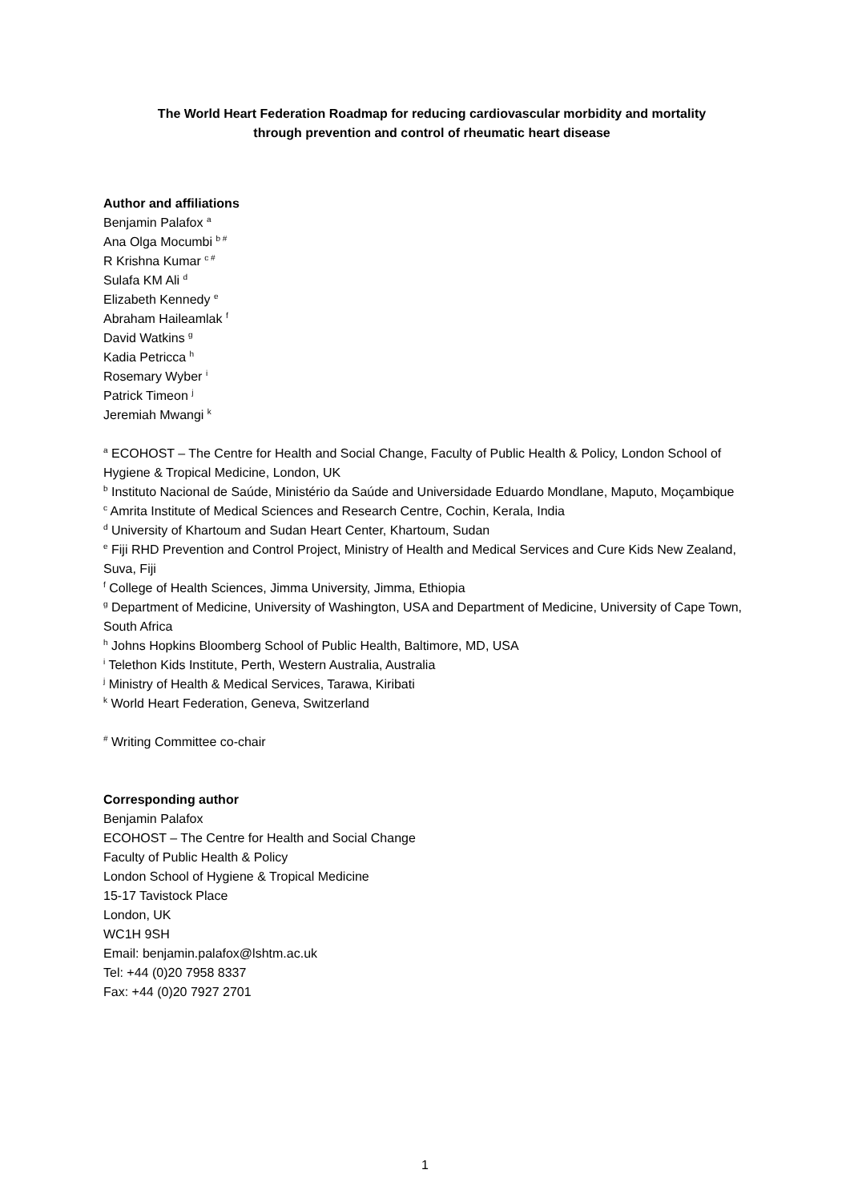The World Heart Federation Roadmap for reducing cardiovascular morbidity and mortality
through prevention and control of rheumatic heart disease
Author and affiliations
Benjamin Palafox <sup>a</sup>
Ana Olga Mocumbi <sup>b #</sup>
R Krishna Kumar <sup>c #</sup>
Sulafa KM Ali <sup>d</sup>
Elizabeth Kennedy <sup>e</sup>
Abraham Haileamlak <sup>f</sup>
David Watkins <sup>g</sup>
Kadia Petricca <sup>h</sup>
Rosemary Wyber <sup>i</sup>
Patrick Timeon <sup>j</sup>
Jeremiah Mwangi <sup>k</sup>
<sup>a</sup> ECOHOST – The Centre for Health and Social Change, Faculty of Public Health & Policy, London School of Hygiene & Tropical Medicine, London, UK
<sup>b</sup> Instituto Nacional de Saúde, Ministério da Saúde and Universidade Eduardo Mondlane, Maputo, Moçambique
<sup>c</sup> Amrita Institute of Medical Sciences and Research Centre, Cochin, Kerala, India
<sup>d</sup> University of Khartoum and Sudan Heart Center, Khartoum, Sudan
<sup>e</sup> Fiji RHD Prevention and Control Project, Ministry of Health and Medical Services and Cure Kids New Zealand, Suva, Fiji
<sup>f</sup> College of Health Sciences, Jimma University, Jimma, Ethiopia
<sup>g</sup> Department of Medicine, University of Washington, USA and Department of Medicine, University of Cape Town, South Africa
<sup>h</sup> Johns Hopkins Bloomberg School of Public Health, Baltimore, MD, USA
<sup>i</sup> Telethon Kids Institute, Perth, Western Australia, Australia
<sup>j</sup> Ministry of Health & Medical Services, Tarawa, Kiribati
<sup>k</sup> World Heart Federation, Geneva, Switzerland
<sup>#</sup> Writing Committee co-chair
Corresponding author
Benjamin Palafox
ECOHOST – The Centre for Health and Social Change
Faculty of Public Health & Policy
London School of Hygiene & Tropical Medicine
15-17 Tavistock Place
London, UK
WC1H 9SH
Email: benjamin.palafox@lshtm.ac.uk
Tel: +44 (0)20 7958 8337
Fax: +44 (0)20 7927 2701
1